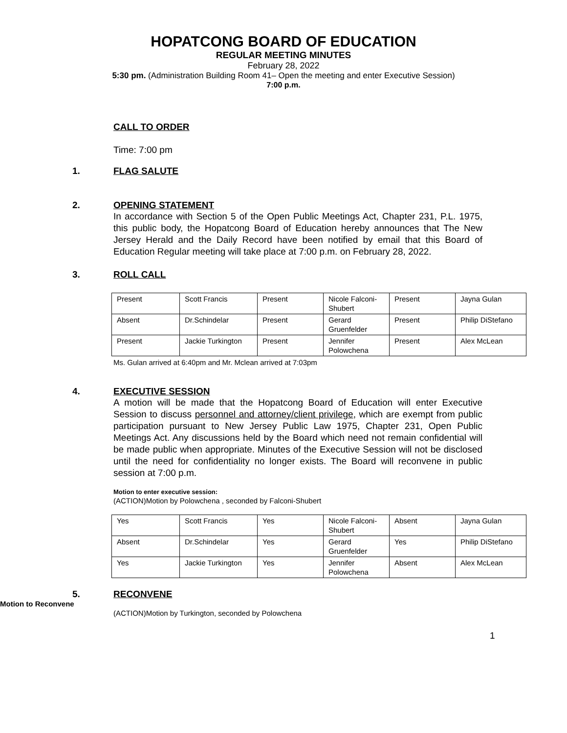HOPATCONG BOARD OF EDUCATION
REGULAR MEETING MINUTES
February 28, 2022
5:30 pm. (Administration Building Room 41– Open the meeting and enter Executive Session)
7:00 p.m.
CALL TO ORDER
Time: 7:00 pm
1. FLAG SALUTE
2. OPENING STATEMENT
In accordance with Section 5 of the Open Public Meetings Act, Chapter 231, P.L. 1975, this public body, the Hopatcong Board of Education hereby announces that The New Jersey Herald and the Daily Record have been notified by email that this Board of Education Regular meeting will take place at 7:00 p.m. on February 28, 2022.
3. ROLL CALL
| Present | Scott Francis | Present | Nicole Falconi-Shubert | Present | Jayna Gulan |
| Absent | Dr.Schindelar | Present | Gerard Gruenfelder | Present | Philip DiStefano |
| Present | Jackie Turkington | Present | Jennifer Polowchena | Present | Alex McLean |
Ms. Gulan arrived at 6:40pm and Mr. Mclean arrived at 7:03pm
4. EXECUTIVE SESSION
A motion will be made that the Hopatcong Board of Education will enter Executive Session to discuss personnel and attorney/client privilege, which are exempt from public participation pursuant to New Jersey Public Law 1975, Chapter 231, Open Public Meetings Act. Any discussions held by the Board which need not remain confidential will be made public when appropriate. Minutes of the Executive Session will not be disclosed until the need for confidentiality no longer exists. The Board will reconvene in public session at 7:00 p.m.
Motion to enter executive session:
(ACTION)Motion by Polowchena , seconded by Falconi-Shubert
| Yes | Scott Francis | Yes | Nicole Falconi-Shubert | Absent | Jayna Gulan |
| Absent | Dr.Schindelar | Yes | Gerard Gruenfelder | Yes | Philip DiStefano |
| Yes | Jackie Turkington | Yes | Jennifer Polowchena | Absent | Alex McLean |
5. RECONVENE
Motion to Reconvene
(ACTION)Motion by Turkington, seconded by Polowchena
1